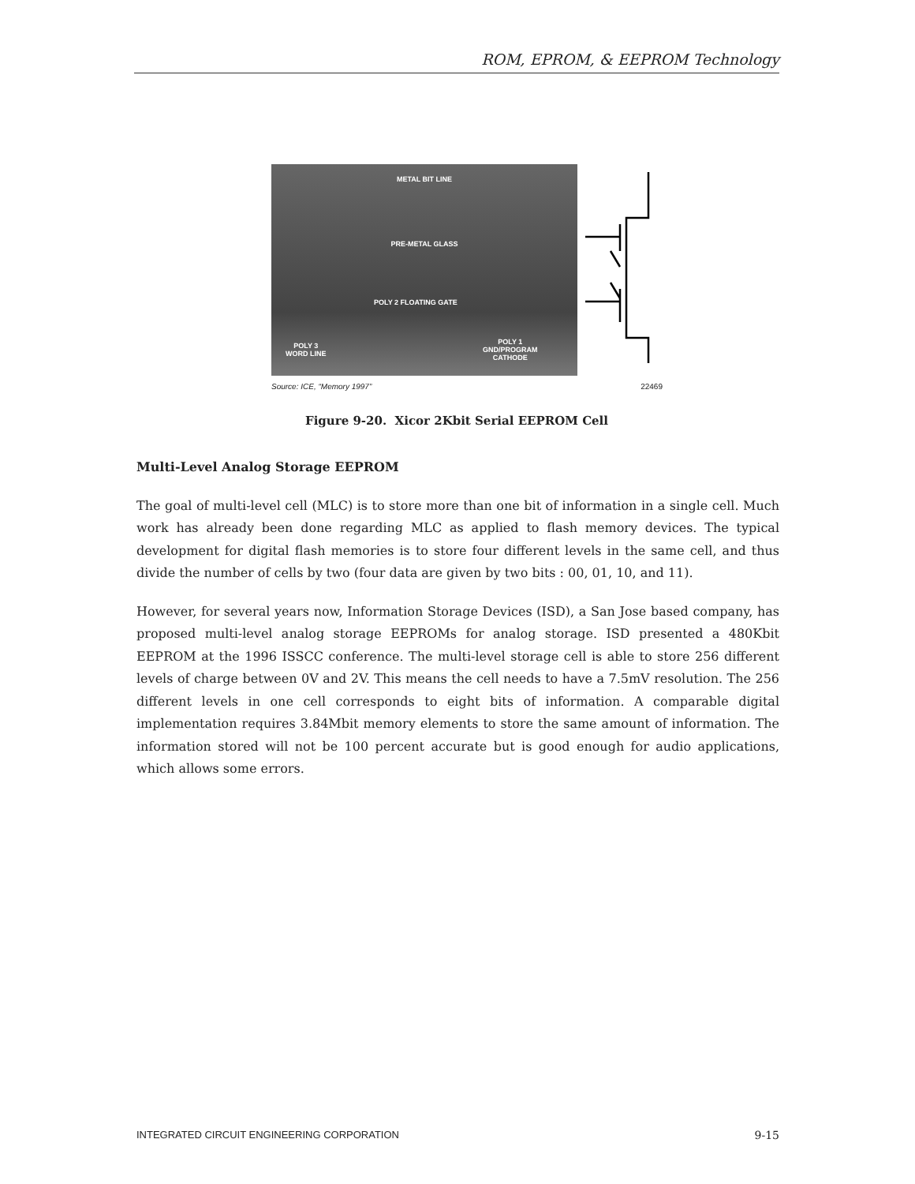ROM, EPROM, & EEPROM Technology
METAL BIT LINE
PRE-METAL GLASS
POLY 2 FLOATING GATE
POLY 3
WORD LINE
POLY 1
GND/PROGRAM
CATHODE
Source: ICE, “Memory 1997” 22469
Figure 9-20. Xicor 2Kbit Serial EEPROM Cell
Multi-Level Analog Storage EEPROM
The goal of multi-level cell (MLC) is to store more than one bit of information in a single cell. Much work has already been done regarding MLC as applied to flash memory devices. The typical development for digital flash memories is to store four different levels in the same cell, and thus divide the number of cells by two (four data are given by two bits : 00, 01, 10, and 11).
However, for several years now, Information Storage Devices (ISD), a San Jose based company, has proposed multi-level analog storage EEPROMs for analog storage. ISD presented a 480Kbit EEPROM at the 1996 ISSCC conference. The multi-level storage cell is able to store 256 different levels of charge between 0V and 2V. This means the cell needs to have a 7.5mV resolution. The 256 different levels in one cell corresponds to eight bits of information. A comparable digital implementation requires 3.84Mbit memory elements to store the same amount of information. The information stored will not be 100 percent accurate but is good enough for audio applications, which allows some errors.
INTEGRATED CIRCUIT ENGINEERING CORPORATION 9-15